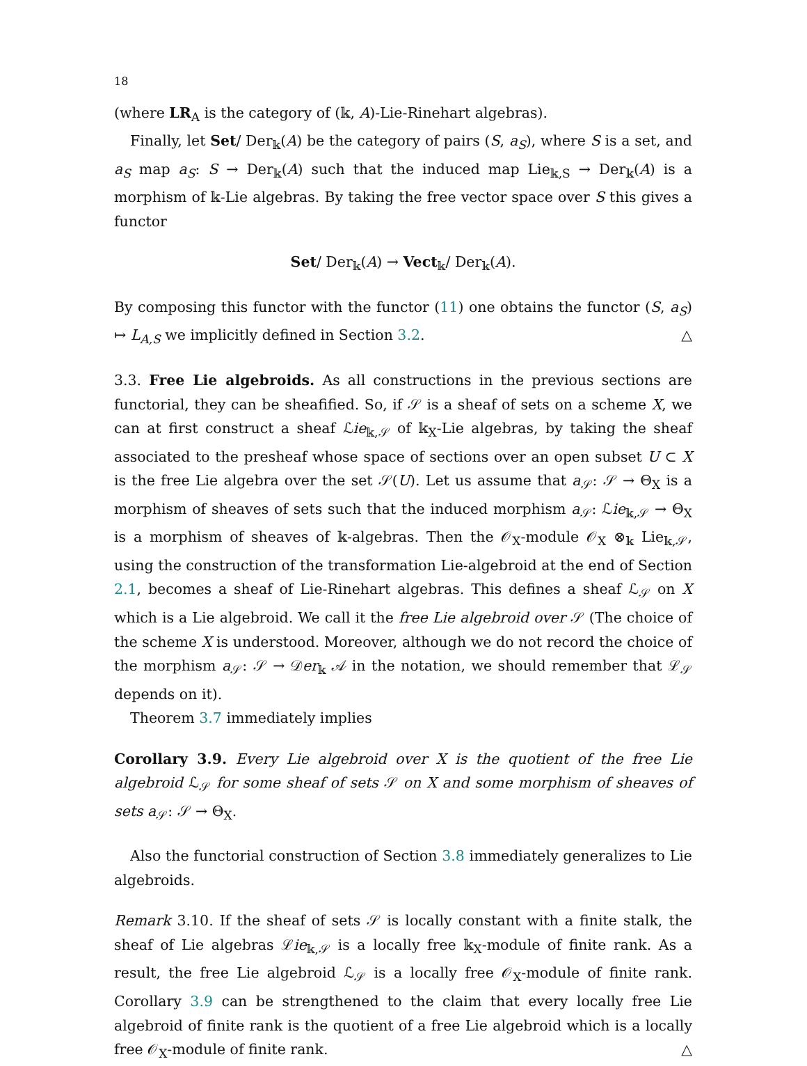18
(where LR<sub>A</sub> is the category of (𝕜, A)-Lie-Rinehart algebras).
Finally, let Set/ Der<sub>𝕜</sub>(A) be the category of pairs (S, a<sub>S</sub>), where S is a set, and a<sub>S</sub> map a<sub>S</sub>: S → Der<sub>𝕜</sub>(A) such that the induced map Lie<sub>𝕜,S</sub> → Der<sub>𝕜</sub>(A) is a morphism of 𝕜-Lie algebras. By taking the free vector space over S this gives a functor
Set/ Der<sub>𝕜</sub>(A) → Vect<sub>𝕜</sub>/ Der<sub>𝕜</sub>(A).
By composing this functor with the functor (11) one obtains the functor (S, a<sub>S</sub>) ↦ L<sub>A,S</sub> we implicitly defined in Section 3.2. △
3.3. Free Lie algebroids. As all constructions in the previous sections are functorial, they can be sheafified. So, if 𝒮 is a sheaf of sets on a scheme X, we can at first construct a sheaf ℒie<sub>𝕜,𝒮</sub> of 𝕜<sub>X</sub>-Lie algebras, by taking the sheaf associated to the presheaf whose space of sections over an open subset U ⊂ X is the free Lie algebra over the set 𝒮(U). Let us assume that a<sub>𝒮</sub>: 𝒮 → Θ<sub>X</sub> is a morphism of sheaves of sets such that the induced morphism a<sub>𝒮</sub>: ℒie<sub>𝕜,𝒮</sub> → Θ<sub>X</sub> is a morphism of sheaves of 𝕜-algebras. Then the 𝒪<sub>X</sub>-module 𝒪<sub>X</sub> ⊗<sub>𝕜</sub> Lie<sub>𝕜,𝒮</sub>, using the construction of the transformation Lie-algebroid at the end of Section 2.1, becomes a sheaf of Lie-Rinehart algebras. This defines a sheaf ℒ<sub>𝒮</sub> on X which is a Lie algebroid. We call it the free Lie algebroid over 𝒮 (The choice of the scheme X is understood. Moreover, although we do not record the choice of the morphism a<sub>𝒮</sub>: 𝒮 → 𝒟er<sub>𝕜</sub> 𝒜 in the notation, we should remember that ℒ<sub>𝒮</sub> depends on it).
Theorem 3.7 immediately implies
Corollary 3.9. Every Lie algebroid over X is the quotient of the free Lie algebroid ℒ<sub>𝒮</sub> for some sheaf of sets 𝒮 on X and some morphism of sheaves of sets a<sub>𝒮</sub>: 𝒮 → Θ<sub>X</sub>.
Also the functorial construction of Section 3.8 immediately generalizes to Lie algebroids.
Remark 3.10. If the sheaf of sets 𝒮 is locally constant with a finite stalk, the sheaf of Lie algebras ℒie<sub>𝕜,𝒮</sub> is a locally free 𝕜<sub>X</sub>-module of finite rank. As a result, the free Lie algebroid ℒ<sub>𝒮</sub> is a locally free 𝒪<sub>X</sub>-module of finite rank. Corollary 3.9 can be strengthened to the claim that every locally free Lie algebroid of finite rank is the quotient of a free Lie algebroid which is a locally free 𝒪<sub>X</sub>-module of finite rank. △